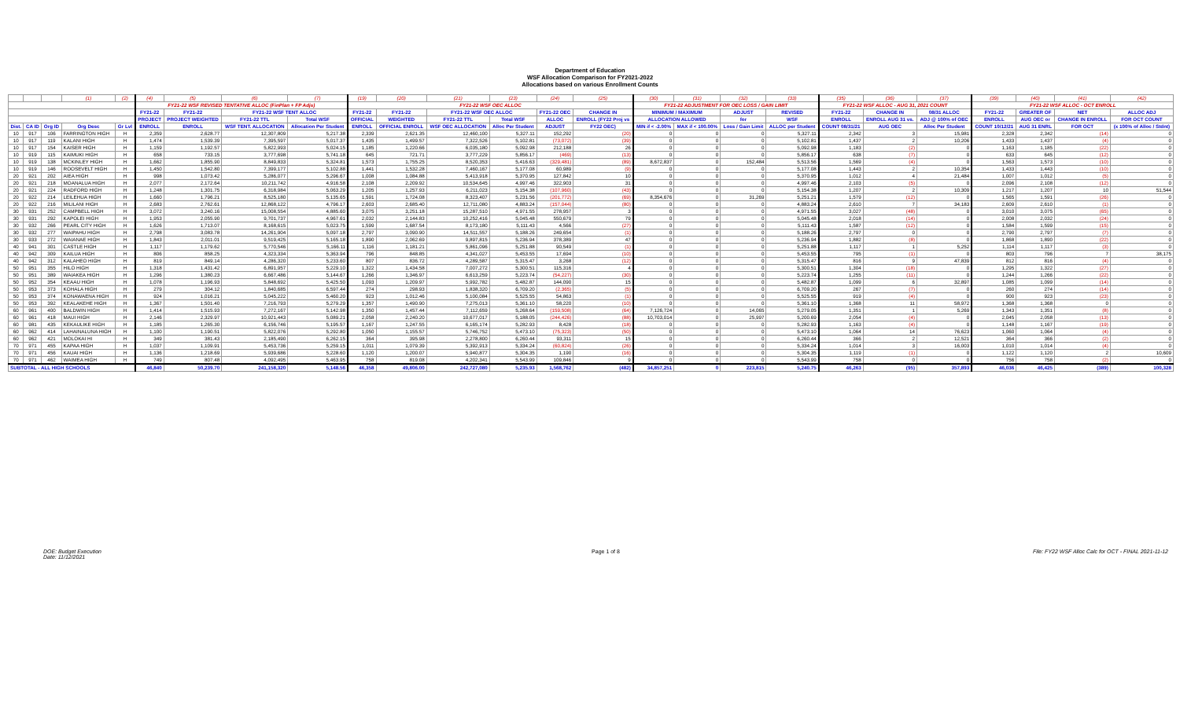Department of Education
WSF Allocation Comparison for FY2021-2022
Allocations based on various Enrollment Counts
| | | | (1) | (2) | (4) | (5) | (6) | (7) | (19) | (20) | (21) | (23) | (24) | (25) | (30) | (31) | (32) | (33) | (35) | (36) | (37) | (39) | (40) | (41) | (42) |
| --- | --- | --- | --- | --- | --- | --- | --- | --- | --- | --- | --- | --- | --- | --- | --- | --- | --- | --- | --- | --- | --- | --- | --- | --- | --- |
| | | | | | FY21-22 WSF REVISED TENTATIVE ALLOC (FinPlan + FP Adjs) | | | | FY21-22 WSF OEC ALLOC | | | | | | FY21-22 ADJUSTMENT FOR OEC LOSS / GAIN LIMIT | | | | FY21-22 WSF ALLOC - AUG 31, 2021 COUNT | | | FY21-22 WSF ALLOC - OCT ENROLL | | | |
| | | | | | FY21-22 | FY21-22 | FY21-22 WSF TENT ALLOC | | FY21-22 | FY21-22 | FY21-22 WSF OEC ALLOC | | FY21-22 OEC | CHANGE IN | MINIMUM / MAXIMUM | | ADJUST | REVISED | FY21-22 | CHANGE IN | 08/31 ALLOC | FY21-22 | GREATER OF | NET | ALLOC ADJ |
| | | | | | PROJECT | PROJECT WEIGHTED | FY21-22 TTL | Total WSF | OFFICIAL | WEIGHTED | FY21-22 TTL | Total WSF | ALLOC | ENROLL (FY22 Proj vs | ALLOCATION ALLOWED | | for | WSF | ENROLL | ENROLL AUG 31 vs. | ADJ @ 100% of OEC | ENROLL | AUG OEC or | CHANGE IN ENROLL | FOR OCT COUNT |
| Dist. | CA ID | Org ID | Org Desc | Gr Lvl | ENROLL | ENROLL | WSF TENT. ALLOCATION | Allocation Per Student | ENROLL | OFFICIAL ENROLL | WSF OEC ALLOCATION | Alloc Per Student | ADJUST | FY22 OEC) | MIN if < -2.00% | MAX if < 100.00% | Loss / Gain Limit | ALLOC per Student | COUNT 08/31/21 | AUG OEC | Alloc Per Student | COUNT 10/12/21 | AUG 31 ENRL | FOR OCT | (x 100% of Alloc / Stdnt) |
| 10 | 917 | 106 | FARRINGTON HIGH | H | 2,359 | 2,628.77 | 12,307,809 | 5,217.38 | 2,339 | 2,621.35 | 12,460,100 | 5,327.11 | 152,292 | (20) | 0 | 0 | 0 | 5,327.11 | 2,342 | 3 | 15,981 | 2,328 | 2,342 | (14) | 0 |
| 10 | 917 | 119 | KALANI HIGH | H | 1,474 | 1,539.39 | 7,395,597 | 5,017.37 | 1,435 | 1,499.57 | 7,322,526 | 5,102.81 | (73,072) | (39) | 0 | 0 | 0 | 5,102.81 | 1,437 | 2 | 10,206 | 1,433 | 1,437 | (4) | 0 |
| 10 | 917 | 154 | KAISER HIGH | H | 1,159 | 1,192.57 | 5,822,993 | 5,024.15 | 1,185 | 1,220.66 | 6,035,180 | 5,092.98 | 212,188 | 26 | 0 | 0 | 0 | 5,092.98 | 1,183 | (2) | 0 | 1,163 | 1,185 | (22) | 0 |
| 10 | 919 | 115 | KAIMUKI HIGH | H | 658 | 733.15 | 3,777,698 | 5,741.18 | 645 | 721.71 | 3,777,229 | 5,856.17 | (469) | (13) | 0 | 0 | 0 | 5,856.17 | 638 | (7) | 0 | 633 | 645 | (12) | 0 |
| 10 | 919 | 138 | MCKINLEY HIGH | H | 1,662 | 1,855.90 | 8,849,833 | 5,324.81 | 1,573 | 1,755.25 | 8,520,353 | 5,416.63 | (329,481) | (89) | 8,672,837 | 0 | 152,484 | 5,513.56 | 1,569 | (4) | 0 | 1,563 | 1,573 | (10) | 0 |
| 10 | 919 | 146 | ROOSEVELT HIGH | H | 1,450 | 1,542.80 | 7,399,177 | 5,102.88 | 1,441 | 1,532.28 | 7,460,167 | 5,177.08 | 60,989 | (9) | 0 | 0 | 0 | 5,177.08 | 1,443 | 2 | 10,354 | 1,433 | 1,443 | (10) | 0 |
| 20 | 921 | 202 | AIEA HIGH | H | 998 | 1,073.42 | 5,286,077 | 5,296.67 | 1,008 | 1,084.88 | 5,413,918 | 5,370.95 | 127,842 | 10 | 0 | 0 | 0 | 5,370.95 | 1,012 | 4 | 21,484 | 1,007 | 1,012 | (5) | 0 |
| 20 | 921 | 218 | MOANALUA HIGH | H | 2,077 | 2,172.64 | 10,211,742 | 4,916.58 | 2,108 | 2,209.92 | 10,534,645 | 4,997.46 | 322,903 | 31 | 0 | 0 | 0 | 4,997.46 | 2,103 | (5) | 0 | 2,096 | 2,108 | (12) | 0 |
| 20 | 921 | 224 | RADFORD HIGH | H | 1,248 | 1,301.75 | 6,318,984 | 5,063.29 | 1,205 | 1,257.93 | 6,211,023 | 5,154.38 | (107,960) | (43) | 0 | 0 | 0 | 5,154.38 | 1,207 | 2 | 10,309 | 1,217 | 1,207 | 10 | 51,544 |
| 20 | 922 | 214 | LEILEHUA HIGH | H | 1,660 | 1,796.21 | 8,525,180 | 5,135.65 | 1,591 | 1,724.08 | 8,323,407 | 5,231.56 | (201,772) | (69) | 8,354,676 | 0 | 31,269 | 5,251.21 | 1,579 | (12) | 0 | 1,565 | 1,591 | (26) | 0 |
| 20 | 922 | 216 | MILILANI HIGH | H | 2,683 | 2,762.61 | 12,868,122 | 4,796.17 | 2,603 | 2,685.40 | 12,711,080 | 4,883.24 | (157,044) | (80) | 0 | 0 | 0 | 4,883.24 | 2,610 | 7 | 34,183 | 2,609 | 2,610 | (1) | 0 |
| 30 | 931 | 252 | CAMPBELL HIGH | H | 3,072 | 3,240.16 | 15,008,554 | 4,885.60 | 3,075 | 3,251.18 | 15,287,510 | 4,971.55 | 278,957 | 3 | 0 | 0 | 0 | 4,971.55 | 3,027 | (48) | 0 | 3,010 | 3,075 | (65) | 0 |
| 30 | 931 | 292 | KAPOLEI HIGH | H | 1,953 | 2,055.90 | 9,701,737 | 4,967.61 | 2,032 | 2,144.83 | 10,252,416 | 5,045.48 | 550,679 | 79 | 0 | 0 | 0 | 5,045.48 | 2,018 | (14) | 0 | 2,008 | 2,032 | (24) | 0 |
| 30 | 932 | 266 | PEARL CITY HIGH | H | 1,626 | 1,713.07 | 8,168,615 | 5,023.75 | 1,599 | 1,687.54 | 8,173,180 | 5,111.43 | 4,566 | (27) | 0 | 0 | 0 | 5,111.43 | 1,587 | (12) | 0 | 1,584 | 1,599 | (15) | 0 |
| 30 | 932 | 277 | WAIPAHU HIGH | H | 2,798 | 3,083.78 | 14,261,904 | 5,097.18 | 2,797 | 3,090.90 | 14,511,557 | 5,188.26 | 249,654 | (1) | 0 | 0 | 0 | 5,188.26 | 2,797 | 0 | 0 | 2,790 | 2,797 | (7) | 0 |
| 30 | 933 | 272 | WAIANAE HIGH | H | 1,843 | 2,011.01 | 9,519,425 | 5,165.18 | 1,890 | 2,062.69 | 9,897,815 | 5,236.94 | 378,389 | 47 | 0 | 0 | 0 | 5,236.94 | 1,882 | (8) | 0 | 1,868 | 1,890 | (22) | 0 |
| 40 | 941 | 301 | CASTLE HIGH | H | 1,117 | 1,179.62 | 5,770,546 | 5,166.11 | 1,116 | 1,181.21 | 5,861,096 | 5,251.88 | 90,549 | (1) | 0 | 0 | 0 | 5,251.88 | 1,117 | 1 | 5,252 | 1,114 | 1,117 | (3) | 0 |
| 40 | 942 | 309 | KAILUA HIGH | H | 806 | 858.25 | 4,323,334 | 5,363.94 | 796 | 848.85 | 4,341,027 | 5,453.55 | 17,694 | (10) | 0 | 0 | 0 | 5,453.55 | 795 | (1) | 0 | 803 | 796 | 7 | 38,175 |
| 40 | 942 | 312 | KALAHEO HIGH | H | 819 | 849.14 | 4,286,320 | 5,233.60 | 807 | 836.72 | 4,289,587 | 5,315.47 | 3,268 | (12) | 0 | 0 | 0 | 5,315.47 | 816 | 9 | 47,839 | 812 | 816 | (4) | 0 |
| 50 | 951 | 355 | HILO HIGH | H | 1,318 | 1,431.42 | 6,891,957 | 5,229.10 | 1,322 | 1,434.58 | 7,007,272 | 5,300.51 | 115,316 | 4 | 0 | 0 | 0 | 5,300.51 | 1,304 | (18) | 0 | 1,295 | 1,322 | (27) | 0 |
| 50 | 951 | 389 | WAIAKEA HIGH | H | 1,296 | 1,380.23 | 6,667,486 | 5,144.67 | 1,266 | 1,346.97 | 6,613,259 | 5,223.74 | (54,227) | (30) | 0 | 0 | 0 | 5,223.74 | 1,255 | (11) | 0 | 1,244 | 1,266 | (22) | 0 |
| 50 | 952 | 354 | KEAAU HIGH | H | 1,078 | 1,196.93 | 5,848,692 | 5,425.50 | 1,093 | 1,209.97 | 5,992,782 | 5,482.87 | 144,090 | 15 | 0 | 0 | 0 | 5,482.87 | 1,099 | 6 | 32,897 | 1,085 | 1,099 | (14) | 0 |
| 50 | 953 | 373 | KOHALA HIGH | H | 279 | 304.12 | 1,840,685 | 6,597.44 | 274 | 298.93 | 1,838,320 | 6,709.20 | (2,365) | (5) | 0 | 0 | 0 | 6,709.20 | 267 | (7) | 0 | 260 | 274 | (14) | 0 |
| 50 | 953 | 374 | KONAWAENA HIGH | H | 924 | 1,016.21 | 5,045,222 | 5,460.20 | 923 | 1,012.46 | 5,100,084 | 5,525.55 | 54,863 | (1) | 0 | 0 | 0 | 5,525.55 | 919 | (4) | 0 | 900 | 923 | (23) | 0 |
| 50 | 953 | 392 | KEALAKEHE HIGH | H | 1,367 | 1,501.40 | 7,216,793 | 5,279.29 | 1,357 | 1,490.90 | 7,275,013 | 5,361.10 | 58,220 | (10) | 0 | 0 | 0 | 5,361.10 | 1,368 | 11 | 58,972 | 1,368 | 1,368 | 0 | 0 |
| 60 | 961 | 400 | BALDWIN HIGH | H | 1,414 | 1,515.93 | 7,272,167 | 5,142.98 | 1,350 | 1,457.44 | 7,112,659 | 5,268.64 | (159,508) | (64) | 7,126,724 | 0 | 14,065 | 5,279.05 | 1,351 | 1 | 5,269 | 1,343 | 1,351 | (8) | 0 |
| 60 | 961 | 418 | MAUI HIGH | H | 2,146 | 2,329.97 | 10,921,443 | 5,089.21 | 2,058 | 2,240.20 | 10,677,017 | 5,188.05 | (244,426) | (88) | 10,703,014 | 0 | 25,997 | 5,200.69 | 2,054 | (4) | 0 | 2,045 | 2,058 | (13) | 0 |
| 60 | 981 | 435 | KEKAULIKE HIGH | H | 1,185 | 1,265.30 | 6,156,746 | 5,195.57 | 1,167 | 1,247.55 | 6,165,174 | 5,282.93 | 8,428 | (18) | 0 | 0 | 0 | 5,282.93 | 1,163 | (4) | 0 | 1,148 | 1,167 | (19) | 0 |
| 60 | 962 | 414 | LAHAINALUNA HIGH | H | 1,100 | 1,190.51 | 5,822,076 | 5,292.80 | 1,050 | 1,155.57 | 5,746,752 | 5,473.10 | (75,323) | (50) | 0 | 0 | 0 | 5,473.10 | 1,064 | 14 | 76,623 | 1,060 | 1,064 | (4) | 0 |
| 60 | 962 | 421 | MOLOKAI HI | H | 349 | 381.43 | 2,185,490 | 6,262.15 | 364 | 395.98 | 2,278,800 | 6,260.44 | 93,311 | 15 | 0 | 0 | 0 | 6,260.44 | 366 | 2 | 12,521 | 364 | 366 | (2) | 0 |
| 70 | 971 | 455 | KAPAA HIGH | H | 1,037 | 1,109.91 | 5,453,736 | 5,259.15 | 1,011 | 1,079.39 | 5,392,913 | 5,334.24 | (60,824) | (26) | 0 | 0 | 0 | 5,334.24 | 1,014 | 3 | 16,003 | 1,010 | 1,014 | (4) | 0 |
| 70 | 971 | 456 | KAUAI HIGH | H | 1,136 | 1,218.69 | 5,939,686 | 5,228.60 | 1,120 | 1,200.07 | 5,940,877 | 5,304.35 | 1,190 | (16) | 0 | 0 | 0 | 5,304.35 | 1,119 | (1) | 0 | 1,122 | 1,120 | 2 | 10,609 |
| 70 | 971 | 462 | WAIMEA HIGH | H | 749 | 807.48 | 4,092,495 | 5,463.95 | 758 | 819.08 | 4,202,341 | 5,543.99 | 109,846 | 9 | 0 | 0 | 0 | 5,543.99 | 758 | 0 | 0 | 756 | 758 | (2) | 0 |
| SUBTOTAL - ALL HIGH SCHOOLS | | | | | 46,840 | 50,239.70 | 241,158,320 | 5,148.56 | 46,358 | 49,806.00 | 242,727,080 | 5,235.93 | 1,568,762 | (482) | 34,857,251 | 0 | 223,815 | 5,240.75 | 46,263 | (95) | 357,893 | 46,036 | 46,425 | (389) | 100,328 |
DOE: Budget Execution
Date: 11/12/2021
Page 1 of 8 File: FY22 WSF Alloc Calc for OCT - FINAL 2021-11-12